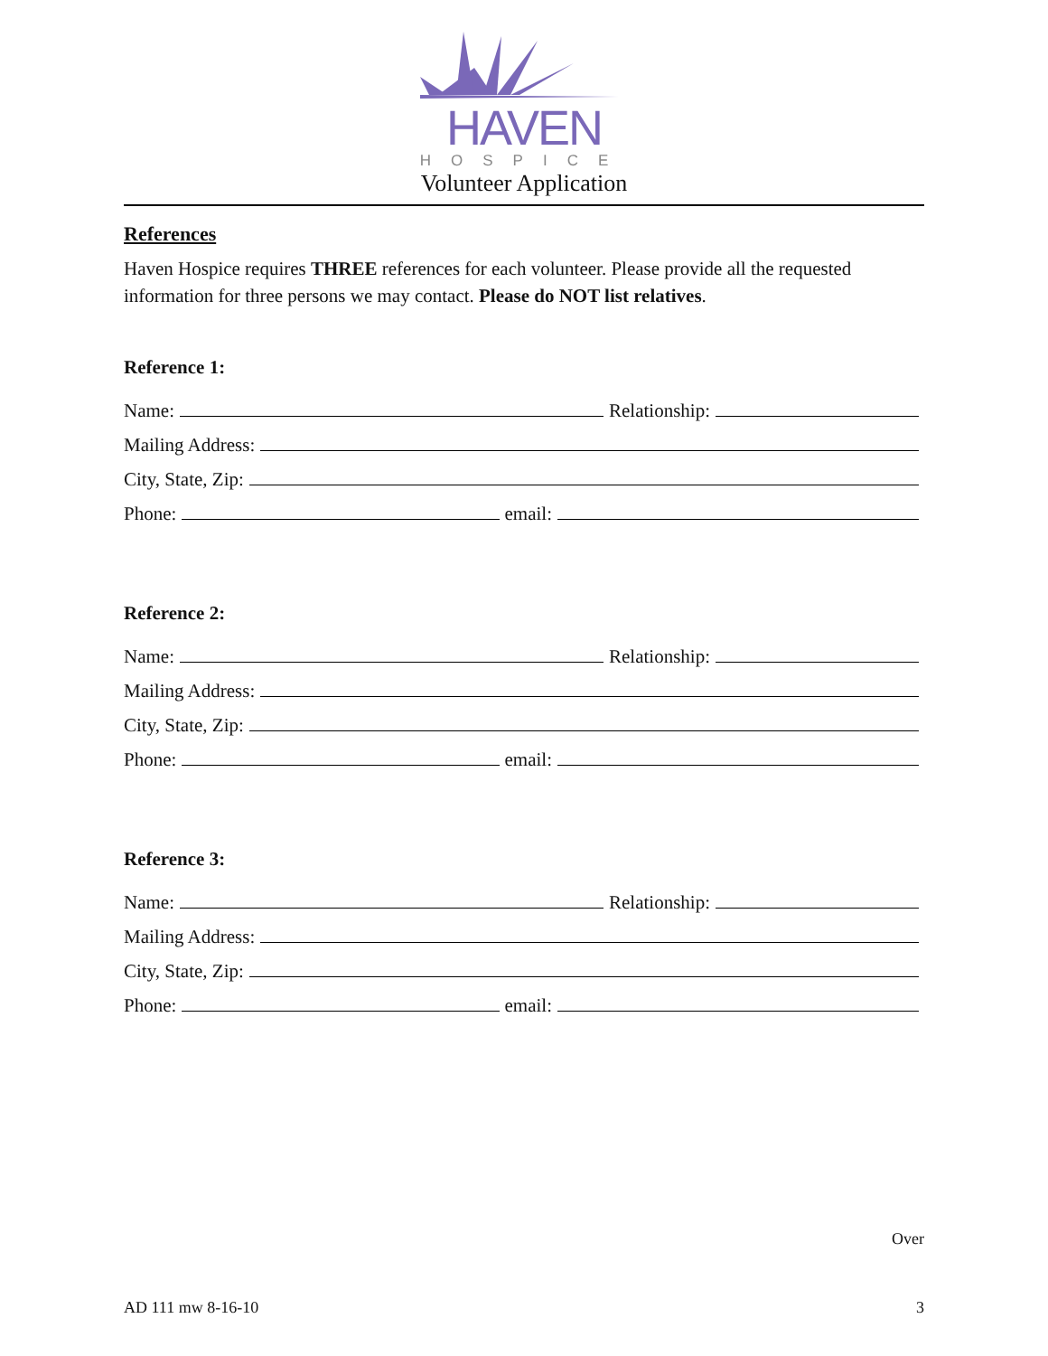HAVEN
HOSPICE
Volunteer Application
References
Haven Hospice requires THREE references for each volunteer. Please provide all the requested information for three persons we may contact. Please do NOT list relatives.
Reference 1:
Name: Relationship:
Mailing Address:
City, State, Zip:
Phone: email:
Reference 2:
Name: Relationship:
Mailing Address:
City, State, Zip:
Phone: email:
Reference 3:
Name: Relationship:
Mailing Address:
City, State, Zip:
Phone: email:
Over
AD 111 mw 8-16-10 3